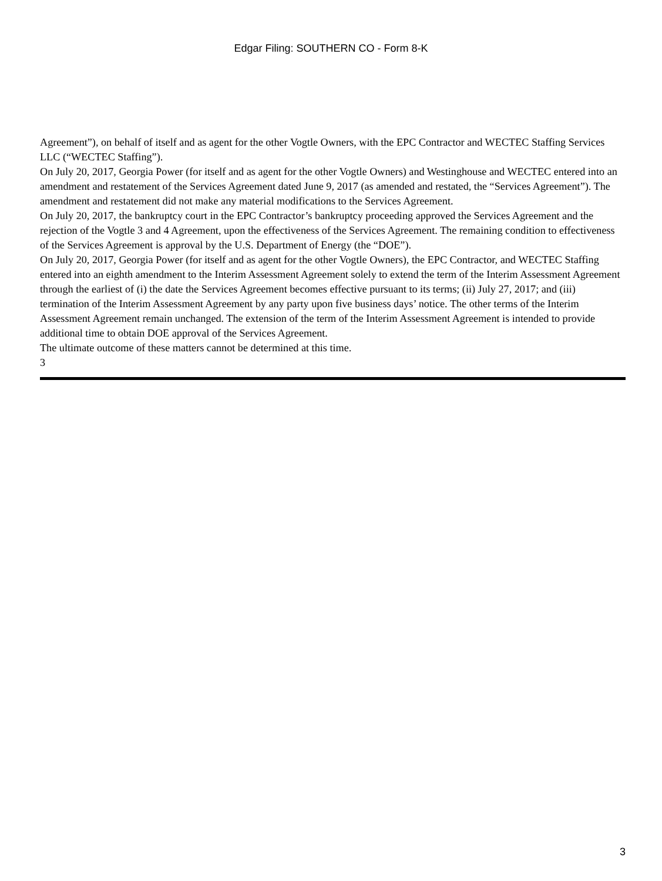Edgar Filing: SOUTHERN CO - Form 8-K
Agreement”), on behalf of itself and as agent for the other Vogtle Owners, with the EPC Contractor and WECTEC Staffing Services LLC (“WECTEC Staffing”).
On July 20, 2017, Georgia Power (for itself and as agent for the other Vogtle Owners) and Westinghouse and WECTEC entered into an amendment and restatement of the Services Agreement dated June 9, 2017 (as amended and restated, the “Services Agreement”). The amendment and restatement did not make any material modifications to the Services Agreement.
On July 20, 2017, the bankruptcy court in the EPC Contractor’s bankruptcy proceeding approved the Services Agreement and the rejection of the Vogtle 3 and 4 Agreement, upon the effectiveness of the Services Agreement. The remaining condition to effectiveness of the Services Agreement is approval by the U.S. Department of Energy (the “DOE”).
On July 20, 2017, Georgia Power (for itself and as agent for the other Vogtle Owners), the EPC Contractor, and WECTEC Staffing entered into an eighth amendment to the Interim Assessment Agreement solely to extend the term of the Interim Assessment Agreement through the earliest of (i) the date the Services Agreement becomes effective pursuant to its terms; (ii) July 27, 2017; and (iii) termination of the Interim Assessment Agreement by any party upon five business days’ notice. The other terms of the Interim Assessment Agreement remain unchanged. The extension of the term of the Interim Assessment Agreement is intended to provide additional time to obtain DOE approval of the Services Agreement.
The ultimate outcome of these matters cannot be determined at this time.
3
3